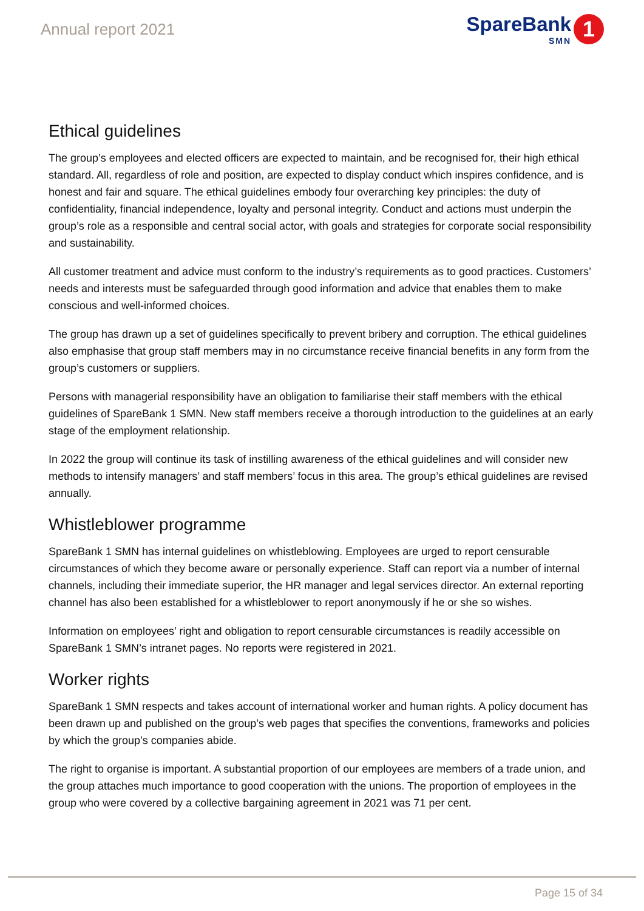Annual report 2021
SpareBank
SMN
1
Ethical guidelines
The group’s employees and elected officers are expected to maintain, and be recognised for, their high ethical standard. All, regardless of role and position, are expected to display conduct which inspires confidence, and is honest and fair and square. The ethical guidelines embody four overarching key principles: the duty of confidentiality, financial independence, loyalty and personal integrity. Conduct and actions must underpin the group’s role as a responsible and central social actor, with goals and strategies for corporate social responsibility and sustainability.
All customer treatment and advice must conform to the industry’s requirements as to good practices. Customers’ needs and interests must be safeguarded through good information and advice that enables them to make conscious and well-informed choices.
The group has drawn up a set of guidelines specifically to prevent bribery and corruption. The ethical guidelines also emphasise that group staff members may in no circumstance receive financial benefits in any form from the group’s customers or suppliers.
Persons with managerial responsibility have an obligation to familiarise their staff members with the ethical guidelines of SpareBank 1 SMN. New staff members receive a thorough introduction to the guidelines at an early stage of the employment relationship.
In 2022 the group will continue its task of instilling awareness of the ethical guidelines and will consider new methods to intensify managers’ and staff members’ focus in this area. The group’s ethical guidelines are revised annually.
Whistleblower programme
SpareBank 1 SMN has internal guidelines on whistleblowing. Employees are urged to report censurable circumstances of which they become aware or personally experience. Staff can report via a number of internal channels, including their immediate superior, the HR manager and legal services director. An external reporting channel has also been established for a whistleblower to report anonymously if he or she so wishes.
Information on employees’ right and obligation to report censurable circumstances is readily accessible on SpareBank 1 SMN’s intranet pages. No reports were registered in 2021.
Worker rights
SpareBank 1 SMN respects and takes account of international worker and human rights. A policy document has been drawn up and published on the group’s web pages that specifies the conventions, frameworks and policies by which the group’s companies abide.
The right to organise is important. A substantial proportion of our employees are members of a trade union, and the group attaches much importance to good cooperation with the unions. The proportion of employees in the group who were covered by a collective bargaining agreement in 2021 was 71 per cent.
Page 15 of 34